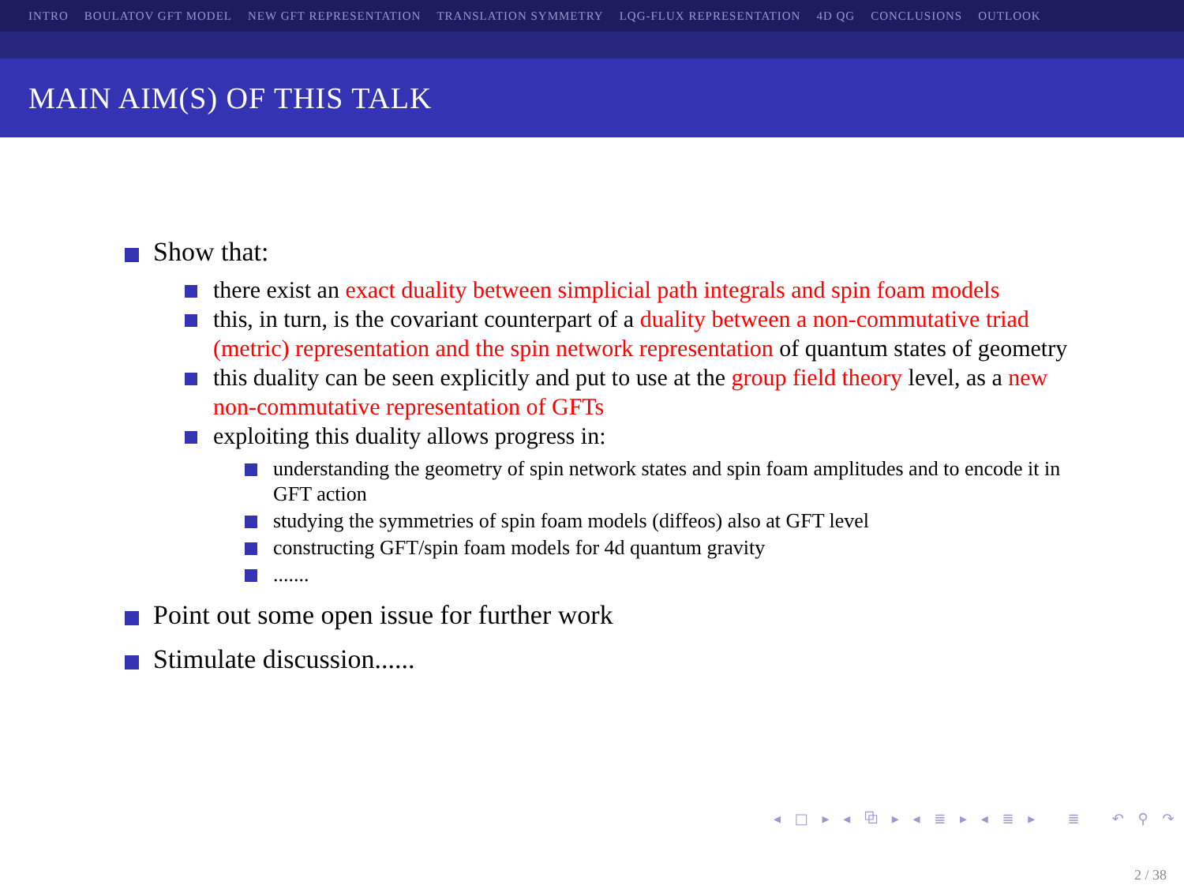INTRO BOULATOV GFT MODEL NEW GFT REPRESENTATION TRANSLATION SYMMETRY LQG-FLUX REPRESENTATION 4D QG CONCLUSIONS OUTLOOK
MAIN AIM(S) OF THIS TALK
Show that:
there exist an exact duality between simplicial path integrals and spin foam models
this, in turn, is the covariant counterpart of a duality between a non-commutative triad (metric) representation and the spin network representation of quantum states of geometry
this duality can be seen explicitly and put to use at the group field theory level, as a new non-commutative representation of GFTs
exploiting this duality allows progress in:
understanding the geometry of spin network states and spin foam amplitudes and to encode it in GFT action
studying the symmetries of spin foam models (diffeos) also at GFT level
constructing GFT/spin foam models for 4d quantum gravity
.......
Point out some open issue for further work
Stimulate discussion......
◂ □ ▸ ◂ ⧉ ▸ ◂ ≣ ▸ ◂ ≣ ▸ ≣ ↶ ⚲ ↷
2 / 38